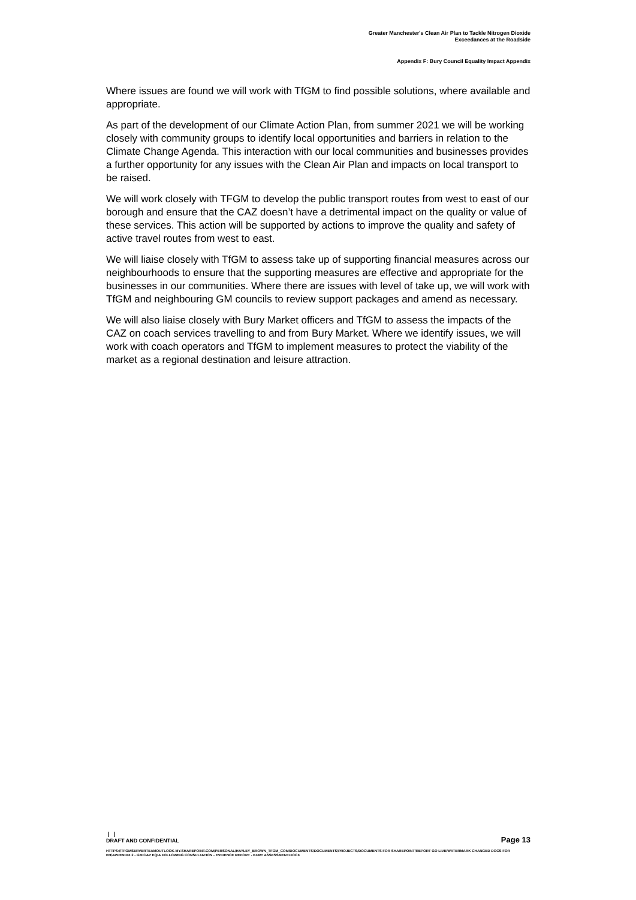Greater Manchester's Clean Air Plan to Tackle Nitrogen Dioxide
Exceedances at the Roadside
Appendix F: Bury Council Equality Impact Appendix
Where issues are found we will work with TfGM to find possible solutions, where available and appropriate.
As part of the development of our Climate Action Plan, from summer 2021 we will be working closely with community groups to identify local opportunities and barriers in relation to the Climate Change Agenda. This interaction with our local communities and businesses provides a further opportunity for any issues with the Clean Air Plan and impacts on local transport to be raised.
We will work closely with TFGM to develop the public transport routes from west to east of our borough and ensure that the CAZ doesn’t have a detrimental impact on the quality or value of these services. This action will be supported by actions to improve the quality and safety of active travel routes from west to east.
We will liaise closely with TfGM to assess take up of supporting financial measures across our neighbourhoods to ensure that the supporting measures are effective and appropriate for the businesses in our communities. Where there are issues with level of take up, we will work with TfGM and neighbouring GM councils to review support packages and amend as necessary.
We will also liaise closely with Bury Market officers and TfGM to assess the impacts of the CAZ on coach services travelling to and from Bury Market. Where we identify issues, we will work with coach operators and TfGM to implement measures to protect the viability of the market as a regional destination and leisure attraction.
| |
DRAFT AND CONFIDENTIAL
Page 13
HTTPS://TFGMSERVERTEAMOUTLOOK-MY.SHAREPOINT.COM/PERSONAL/HAYLEY_BROWN_TFGM_COM/DOCUMENTS/DOCUMENTS/PROJECTS/DOCUMENTS FOR SHAREPOINT/REPORT GO LIVE/WATERMARK CHANGED DOCS FOR EH/APPENDIX 2 - GM CAP EQIA FOLLOWING CONSULTATION - EVIDENCE REPORT - BURY ASSESSMENT.DOCX